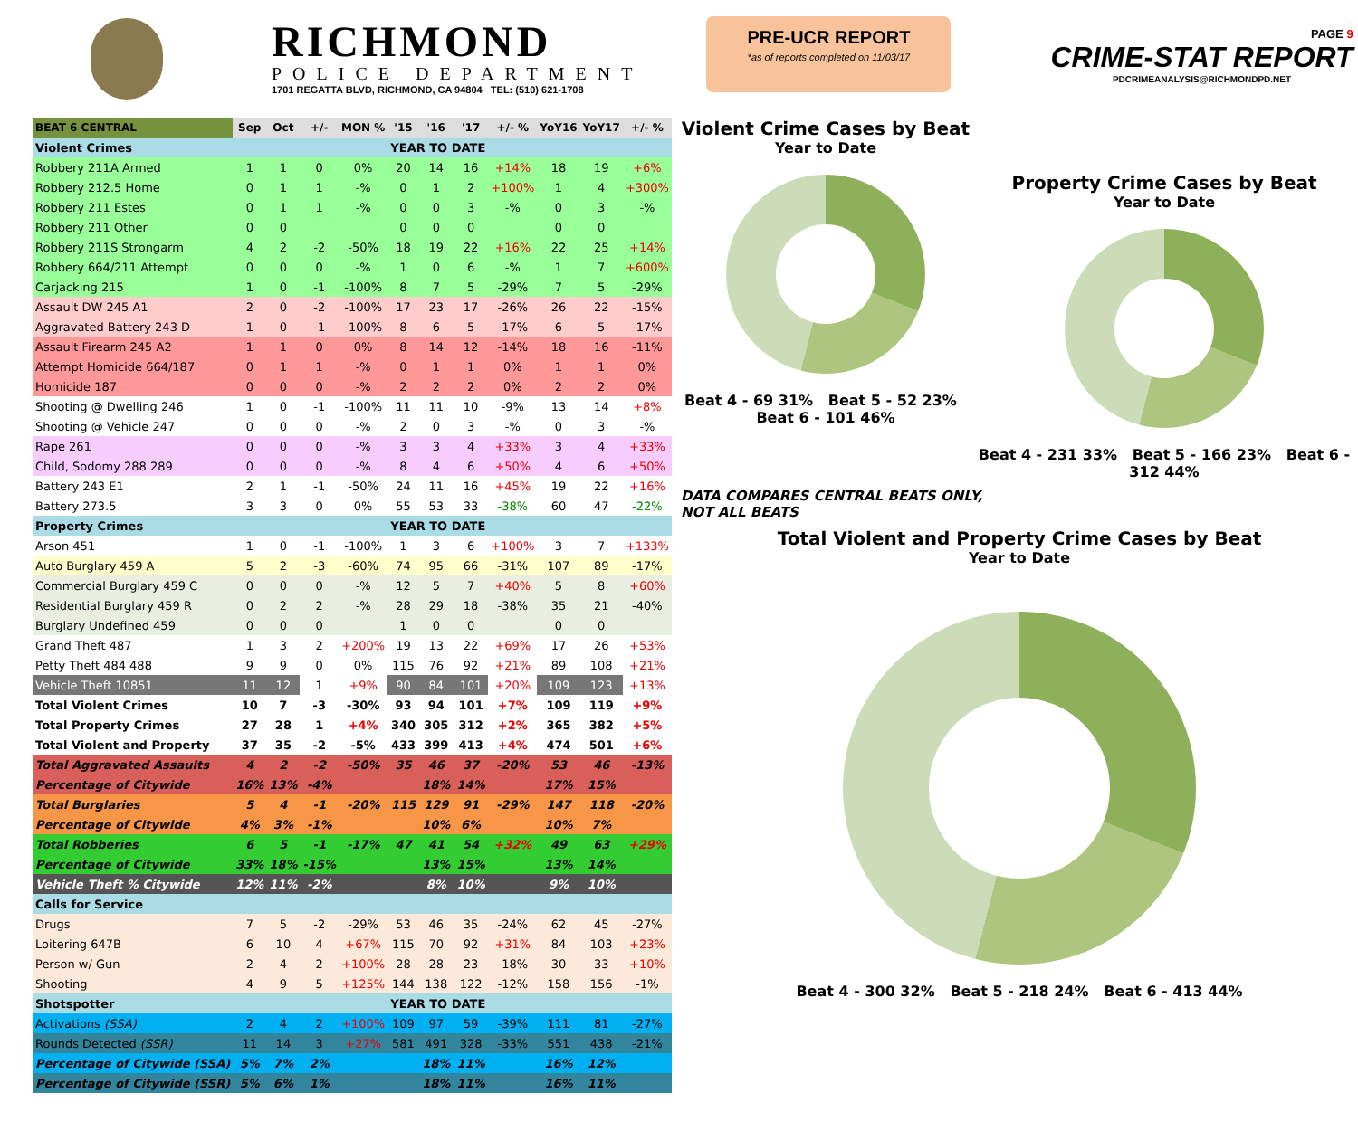RICHMOND
POLICE DEPARTMENT
1701 REGATTA BLVD, RICHMOND, CA 94804 TEL: (510) 621-1708
PRE-UCR REPORT
*as of reports completed on 11/03/17
PAGE 9
CRIME-STAT REPORT
PDCRIMEANALYSIS@RICHMONDPD.NET
| BEAT 6 CENTRAL | Sep | Oct | +/- | MON % | '15 | '16 | '17 | +/- % | YoY16 | YoY17 | +/- % |
| --- | --- | --- | --- | --- | --- | --- | --- | --- | --- | --- | --- |
| Violent Crimes | | | | | YEAR TO DATE | | | | | | |
| Robbery 211A Armed | 1 | 1 | 0 | 0% | 20 | 14 | 16 | +14% | 18 | 19 | +6% |
| Robbery 212.5 Home | 0 | 1 | 1 | -% | 0 | 1 | 2 | +100% | 1 | 4 | +300% |
| Robbery 211 Estes | 0 | 1 | 1 | -% | 0 | 0 | 3 | -% | 0 | 3 | -% |
| Robbery 211 Other | 0 | 0 | | | 0 | 0 | 0 | | 0 | 0 | |
| Robbery 211S Strongarm | 4 | 2 | -2 | -50% | 18 | 19 | 22 | +16% | 22 | 25 | +14% |
| Robbery 664/211 Attempt | 0 | 0 | 0 | -% | 1 | 0 | 6 | -% | 1 | 7 | +600% |
| Carjacking 215 | 1 | 0 | -1 | -100% | 8 | 7 | 5 | -29% | 7 | 5 | -29% |
| Assault DW 245 A1 | 2 | 0 | -2 | -100% | 17 | 23 | 17 | -26% | 26 | 22 | -15% |
| Aggravated Battery 243 D | 1 | 0 | -1 | -100% | 8 | 6 | 5 | -17% | 6 | 5 | -17% |
| Assault Firearm 245 A2 | 1 | 1 | 0 | 0% | 8 | 14 | 12 | -14% | 18 | 16 | -11% |
| Attempt Homicide 664/187 | 0 | 1 | 1 | -% | 0 | 1 | 1 | 0% | 1 | 1 | 0% |
| Homicide 187 | 0 | 0 | 0 | -% | 2 | 2 | 2 | 0% | 2 | 2 | 0% |
| Shooting @ Dwelling 246 | 1 | 0 | -1 | -100% | 11 | 11 | 10 | -9% | 13 | 14 | +8% |
| Shooting @ Vehicle 247 | 0 | 0 | 0 | -% | 2 | 0 | 3 | -% | 0 | 3 | -% |
| Rape 261 | 0 | 0 | 0 | -% | 3 | 3 | 4 | +33% | 3 | 4 | +33% |
| Child, Sodomy 288 289 | 0 | 0 | 0 | -% | 8 | 4 | 6 | +50% | 4 | 6 | +50% |
| Battery 243 E1 | 2 | 1 | -1 | -50% | 24 | 11 | 16 | +45% | 19 | 22 | +16% |
| Battery 273.5 | 3 | 3 | 0 | 0% | 55 | 53 | 33 | -38% | 60 | 47 | -22% |
| Property Crimes | | | | | YEAR TO DATE | | | | | | |
| Arson 451 | 1 | 0 | -1 | -100% | 1 | 3 | 6 | +100% | 3 | 7 | +133% |
| Auto Burglary 459 A | 5 | 2 | -3 | -60% | 74 | 95 | 66 | -31% | 107 | 89 | -17% |
| Commercial Burglary 459 C | 0 | 0 | 0 | -% | 12 | 5 | 7 | +40% | 5 | 8 | +60% |
| Residential Burglary 459 R | 0 | 2 | 2 | -% | 28 | 29 | 18 | -38% | 35 | 21 | -40% |
| Burglary Undefined 459 | 0 | 0 | 0 | | 1 | 0 | 0 | | 0 | 0 | |
| Grand Theft 487 | 1 | 3 | 2 | +200% | 19 | 13 | 22 | +69% | 17 | 26 | +53% |
| Petty Theft 484 488 | 9 | 9 | 0 | 0% | 115 | 76 | 92 | +21% | 89 | 108 | +21% |
| Vehicle Theft 10851 | 11 | 12 | 1 | +9% | 90 | 84 | 101 | +20% | 109 | 123 | +13% |
| Total Violent Crimes | 10 | 7 | -3 | -30% | 93 | 94 | 101 | +7% | 109 | 119 | +9% |
| Total Property Crimes | 27 | 28 | 1 | +4% | 340 | 305 | 312 | +2% | 365 | 382 | +5% |
| Total Violent and Property | 37 | 35 | -2 | -5% | 433 | 399 | 413 | +4% | 474 | 501 | +6% |
| Total Aggravated Assaults | 4 | 2 | -2 | -50% | 35 | 46 | 37 | -20% | 53 | 46 | -13% |
| Percentage of Citywide | 16% | 13% | -4% | | | 18% | 14% | | 17% | 15% | |
| Total Burglaries | 5 | 4 | -1 | -20% | 115 | 129 | 91 | -29% | 147 | 118 | -20% |
| Percentage of Citywide | 4% | 3% | -1% | | | 10% | 6% | | 10% | 7% | |
| Total Robberies | 6 | 5 | -1 | -17% | 47 | 41 | 54 | +32% | 49 | 63 | +29% |
| Percentage of Citywide | 33% | 18% | -15% | | | 13% | 15% | | 13% | 14% | |
| Vehicle Theft % Citywide | 12% | 11% | -2% | | | 8% | 10% | | 9% | 10% | |
| Calls for Service | | | | | | | | | | | |
| Drugs | 7 | 5 | -2 | -29% | 53 | 46 | 35 | -24% | 62 | 45 | -27% |
| Loitering 647B | 6 | 10 | 4 | +67% | 115 | 70 | 92 | +31% | 84 | 103 | +23% |
| Person w/ Gun | 2 | 4 | 2 | +100% | 28 | 28 | 23 | -18% | 30 | 33 | +10% |
| Shooting | 4 | 9 | 5 | +125% | 144 | 138 | 122 | -12% | 158 | 156 | -1% |
| Shotspotter | | | | | YEAR TO DATE | | | | | | |
| Activations (SSA) | 2 | 4 | 2 | +100% | 109 | 97 | 59 | -39% | 111 | 81 | -27% |
| Rounds Detected (SSR) | 11 | 14 | 3 | +27% | 581 | 491 | 328 | -33% | 551 | 438 | -21% |
| Percentage of Citywide (SSA) | 5% | 7% | 2% | | | 18% | 11% | | 16% | 12% | |
| Percentage of Citywide (SSR) | 5% | 6% | 1% | | | 18% | 11% | | 16% | 11% | |
Violent Crime Cases by Beat
Year to Date
Beat 4 - 69 31% Beat 5 - 52 23% Beat 6 - 101 46%
Property Crime Cases by Beat
Year to Date
Beat 4 - 231 33% Beat 5 - 166 23% Beat 6 - 312 44%
DATA COMPARES CENTRAL BEATS ONLY, NOT ALL BEATS
Total Violent and Property Crime Cases by Beat
Year to Date
Beat 4 - 300 32% Beat 5 - 218 24% Beat 6 - 413 44%